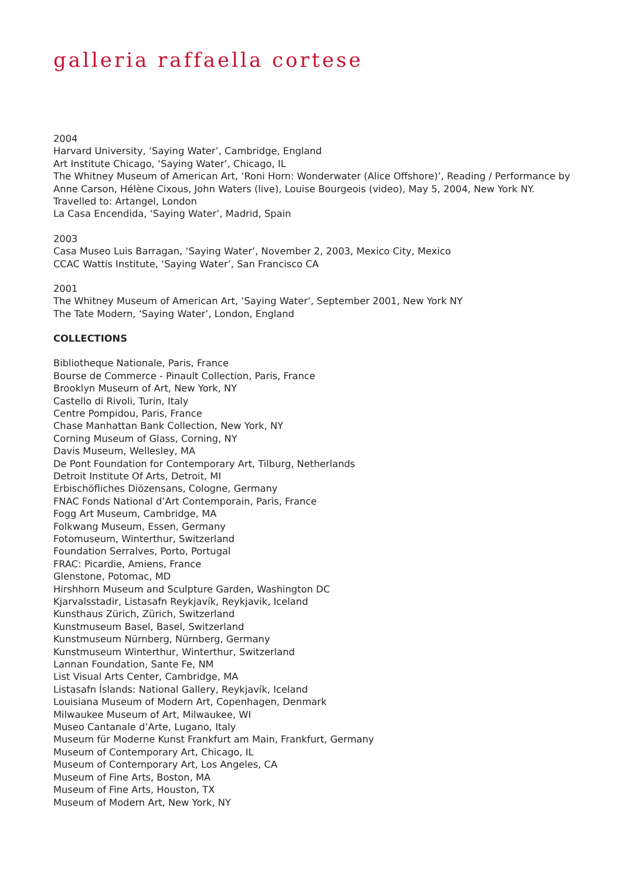galleria raffaella cortese
2004
Harvard University, ‘Saying Water’, Cambridge, England
Art Institute Chicago, ‘Saying Water’, Chicago, IL
The Whitney Museum of American Art, ‘Roni Horn: Wonderwater (Alice Offshore)’, Reading / Performance by Anne Carson, Hélène Cixous, John Waters (live), Louise Bourgeois (video), May 5, 2004, New York NY.
Travelled to: Artangel, London
La Casa Encendida, ‘Saying Water’, Madrid, Spain
2003
Casa Museo Luis Barragan, ‘Saying Water’, November 2, 2003, Mexico City, Mexico
CCAC Wattis Institute, ‘Saying Water’, San Francisco CA
2001
The Whitney Museum of American Art, ‘Saying Water’, September 2001, New York NY
The Tate Modern, ‘Saying Water’, London, England
COLLECTIONS
Bibliotheque Nationale, Paris, France
Bourse de Commerce - Pinault Collection, Paris, France
Brooklyn Museum of Art, New York, NY
Castello di Rivoli, Turin, Italy
Centre Pompidou, Paris, France
Chase Manhattan Bank Collection, New York, NY
Corning Museum of Glass, Corning, NY
Davis Museum, Wellesley, MA
De Pont Foundation for Contemporary Art, Tilburg, Netherlands
Detroit Institute Of Arts, Detroit, MI
Erbischöfliches Diözensans, Cologne, Germany
FNAC Fonds National d’Art Contemporain, Paris, France
Fogg Art Museum, Cambridge, MA
Folkwang Museum, Essen, Germany
Fotomuseum, Winterthur, Switzerland
Foundation Serralves, Porto, Portugal
FRAC: Picardie, Amiens, France
Glenstone, Potomac, MD
Hirshhorn Museum and Sculpture Garden, Washington DC
Kjarvalsstadir, Listasafn Reykjavík, Reykjavik, Iceland
Kunsthaus Zürich, Zürich, Switzerland
Kunstmuseum Basel, Basel, Switzerland
Kunstmuseum Nürnberg, Nürnberg, Germany
Kunstmuseum Winterthur, Winterthur, Switzerland
Lannan Foundation, Sante Fe, NM
List Visual Arts Center, Cambridge, MA
Listasafn Íslands: National Gallery, Reykjavík, Iceland
Louisiana Museum of Modern Art, Copenhagen, Denmark
Milwaukee Museum of Art, Milwaukee, WI
Museo Cantanale d’Arte, Lugano, Italy
Museum für Moderne Kunst Frankfurt am Main, Frankfurt, Germany
Museum of Contemporary Art, Chicago, IL
Museum of Contemporary Art, Los Angeles, CA
Museum of Fine Arts, Boston, MA
Museum of Fine Arts, Houston, TX
Museum of Modern Art, New York, NY